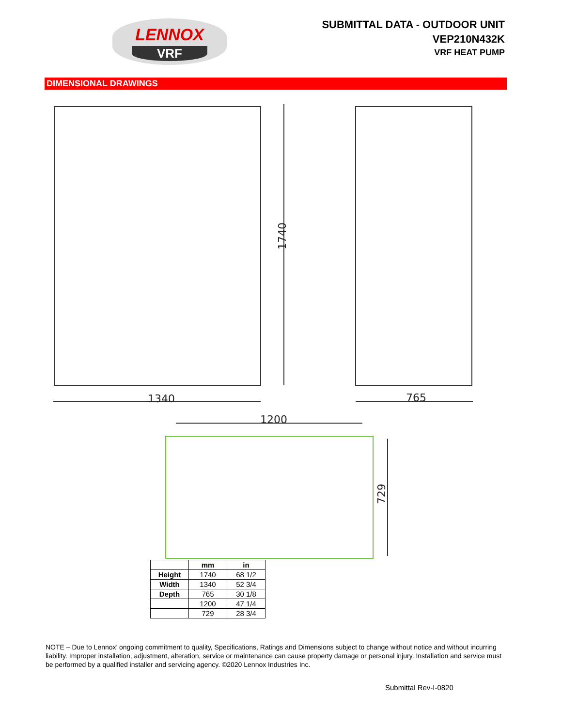LENNOX
VRF
SUBMITTAL DATA - OUTDOOR UNIT
VEP210N432K
VRF HEAT PUMP
DIMENSIONAL DRAWINGS
1340
765
1200
1740
729
| | mm | in |
| --- | --- | --- |
| Height | 1740 | 68 1/2 |
| Width | 1340 | 52 3/4 |
| Depth | 765 | 30 1/8 |
| | 1200 | 47 1/4 |
| | 729 | 28 3/4 |
NOTE – Due to Lennox’ ongoing commitment to quality, Specifications, Ratings and Dimensions subject to change without notice and without incurring liability. Improper installation, adjustment, alteration, service or maintenance can cause property damage or personal injury. Installation and service must be performed by a qualified installer and servicing agency. ©2020 Lennox Industries Inc.
Submittal Rev-I-0820